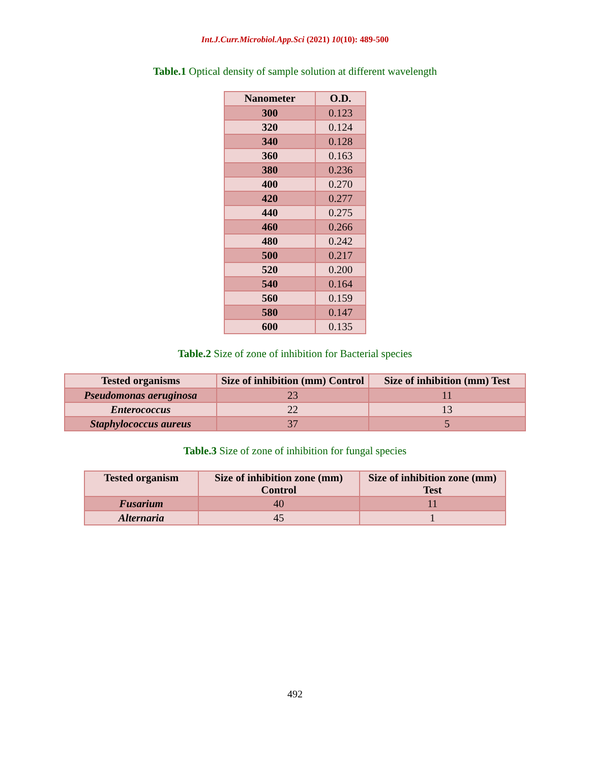Int.J.Curr.Microbiol.App.Sci (2021) 10(10): 489-500
Table.1 Optical density of sample solution at different wavelength
| Nanometer | O.D. |
| --- | --- |
| 300 | 0.123 |
| 320 | 0.124 |
| 340 | 0.128 |
| 360 | 0.163 |
| 380 | 0.236 |
| 400 | 0.270 |
| 420 | 0.277 |
| 440 | 0.275 |
| 460 | 0.266 |
| 480 | 0.242 |
| 500 | 0.217 |
| 520 | 0.200 |
| 540 | 0.164 |
| 560 | 0.159 |
| 580 | 0.147 |
| 600 | 0.135 |
Table.2 Size of zone of inhibition for Bacterial species
| Tested organisms | Size of inhibition (mm) Control | Size of inhibition (mm) Test |
| --- | --- | --- |
| Pseudomonas aeruginosa | 23 | 11 |
| Enterococcus | 22 | 13 |
| Staphylococcus aureus | 37 | 5 |
Table.3 Size of zone of inhibition for fungal species
| Tested organism | Size of inhibition zone (mm) Control | Size of inhibition zone (mm) Test |
| --- | --- | --- |
| Fusarium | 40 | 11 |
| Alternaria | 45 | 1 |
492